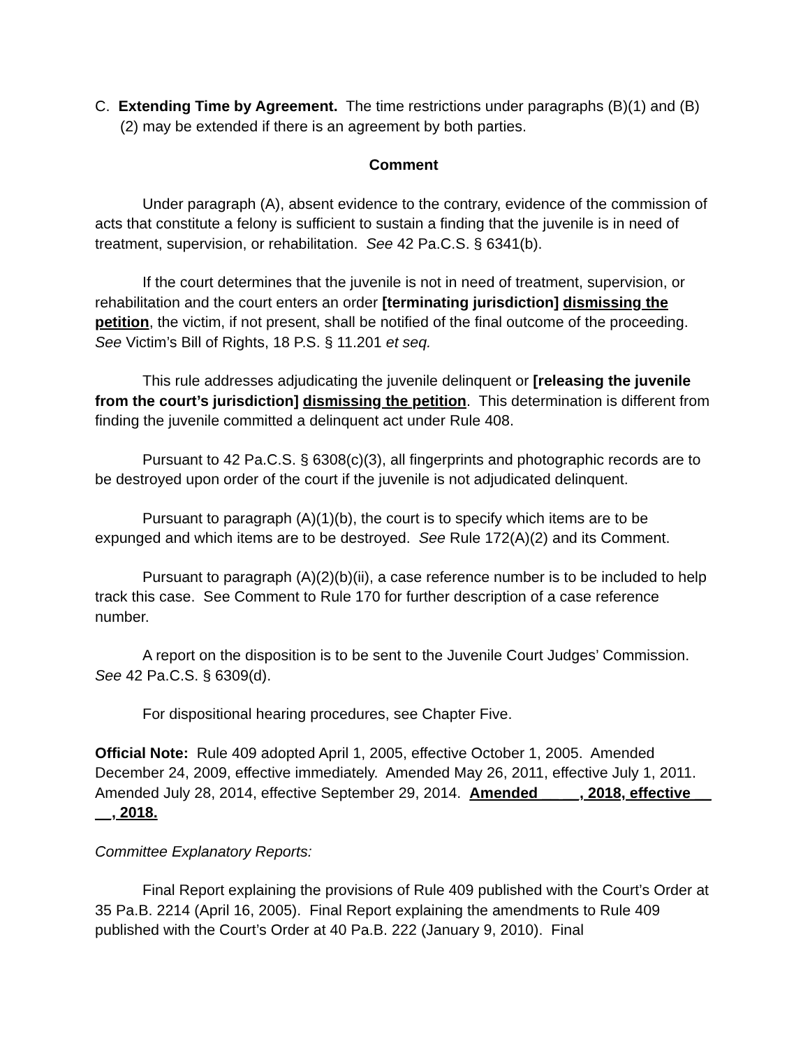C. Extending Time by Agreement. The time restrictions under paragraphs (B)(1) and (B)(2) may be extended if there is an agreement by both parties.
Comment
Under paragraph (A), absent evidence to the contrary, evidence of the commission of acts that constitute a felony is sufficient to sustain a finding that the juvenile is in need of treatment, supervision, or rehabilitation. See 42 Pa.C.S. § 6341(b).
If the court determines that the juvenile is not in need of treatment, supervision, or rehabilitation and the court enters an order [terminating jurisdiction] dismissing the petition, the victim, if not present, shall be notified of the final outcome of the proceeding. See Victim’s Bill of Rights, 18 P.S. § 11.201 et seq.
This rule addresses adjudicating the juvenile delinquent or [releasing the juvenile from the court’s jurisdiction] dismissing the petition. This determination is different from finding the juvenile committed a delinquent act under Rule 408.
Pursuant to 42 Pa.C.S. § 6308(c)(3), all fingerprints and photographic records are to be destroyed upon order of the court if the juvenile is not adjudicated delinquent.
Pursuant to paragraph (A)(1)(b), the court is to specify which items are to be expunged and which items are to be destroyed. See Rule 172(A)(2) and its Comment.
Pursuant to paragraph (A)(2)(b)(ii), a case reference number is to be included to help track this case. See Comment to Rule 170 for further description of a case reference number.
A report on the disposition is to be sent to the Juvenile Court Judges’ Commission. See 42 Pa.C.S. § 6309(d).
For dispositional hearing procedures, see Chapter Five.
Official Note: Rule 409 adopted April 1, 2005, effective October 1, 2005. Amended December 24, 2009, effective immediately. Amended May 26, 2011, effective July 1, 2011. Amended July 28, 2014, effective September 29, 2014. Amended __ __, 2018, effective __ __, 2018.
Committee Explanatory Reports:
Final Report explaining the provisions of Rule 409 published with the Court’s Order at 35 Pa.B. 2214 (April 16, 2005). Final Report explaining the amendments to Rule 409 published with the Court’s Order at 40 Pa.B. 222 (January 9, 2010). Final